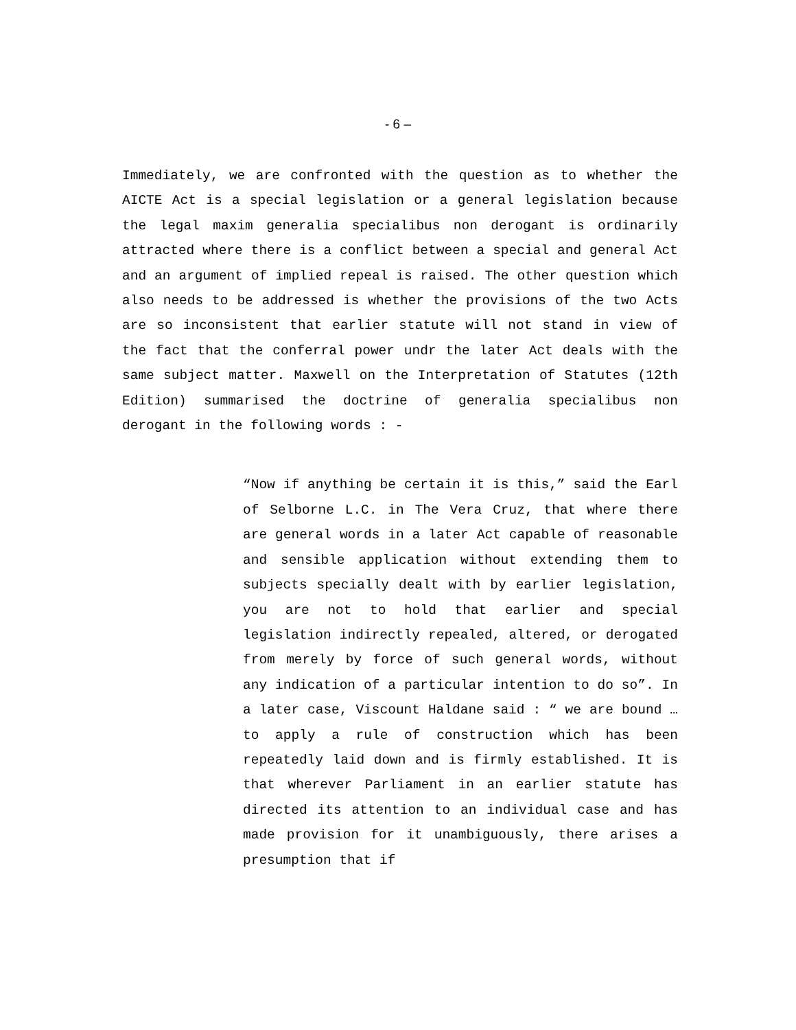- 6 –
Immediately, we are confronted with the question as to whether the AICTE Act is a special legislation or a general legislation because the legal maxim generalia specialibus non derogant is ordinarily attracted where there is a conflict between a special and general Act and an argument of implied repeal is raised. The other question which also needs to be addressed is whether the provisions of the two Acts are so inconsistent that earlier statute will not stand in view of the fact that the conferral power undr the later Act deals with the same subject matter. Maxwell on the Interpretation of Statutes (12th Edition) summarised the doctrine of generalia specialibus non derogant in the following words : -
“Now if anything be certain it is this,” said the Earl of Selborne L.C. in The Vera Cruz, that where there are general words in a later Act capable of reasonable and sensible application without extending them to subjects specially dealt with by earlier legislation, you are not to hold that earlier and special legislation indirectly repealed, altered, or derogated from merely by force of such general words, without any indication of a particular intention to do so”. In a later case, Viscount Haldane said : “ we are bound … to apply a rule of construction which has been repeatedly laid down and is firmly established. It is that wherever Parliament in an earlier statute has directed its attention to an individual case and has made provision for it unambiguously, there arises a presumption that if